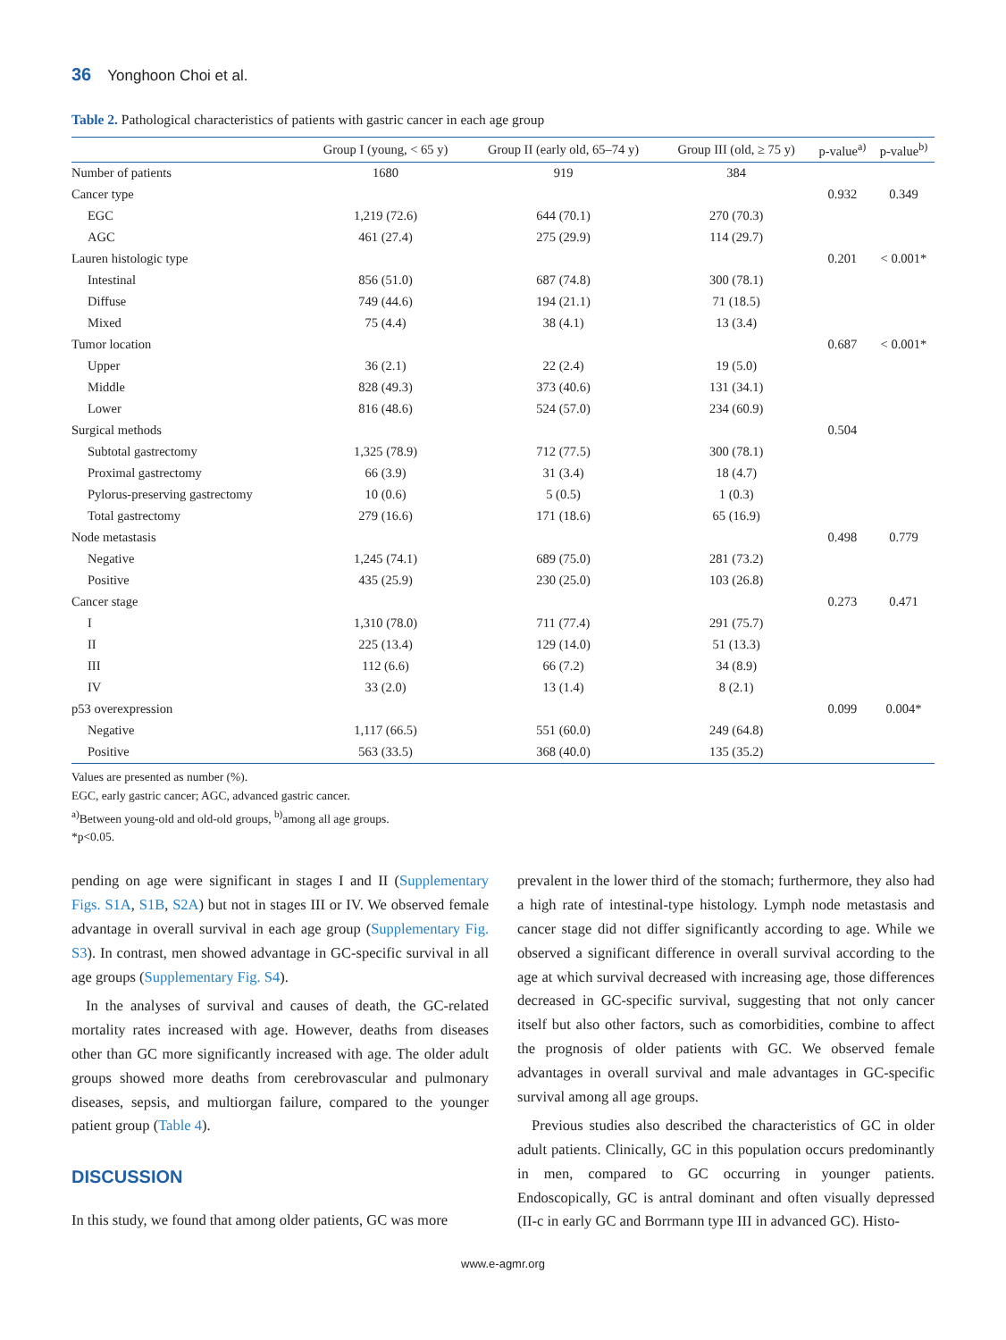36 Yonghoon Choi et al.
Table 2. Pathological characteristics of patients with gastric cancer in each age group
| | Group I (young, < 65 y) | Group II (early old, 65–74 y) | Group III (old, ≥ 75 y) | p-value<sup>a)</sup> | p-value<sup>b)</sup> |
| --- | --- | --- | --- | --- | --- |
| Number of patients | 1680 | 919 | 384 | | |
| Cancer type | | | | 0.932 | 0.349 |
| EGC | 1,219 (72.6) | 644 (70.1) | 270 (70.3) | | |
| AGC | 461 (27.4) | 275 (29.9) | 114 (29.7) | | |
| Lauren histologic type | | | | 0.201 | < 0.001* |
| Intestinal | 856 (51.0) | 687 (74.8) | 300 (78.1) | | |
| Diffuse | 749 (44.6) | 194 (21.1) | 71 (18.5) | | |
| Mixed | 75 (4.4) | 38 (4.1) | 13 (3.4) | | |
| Tumor location | | | | 0.687 | < 0.001* |
| Upper | 36 (2.1) | 22 (2.4) | 19 (5.0) | | |
| Middle | 828 (49.3) | 373 (40.6) | 131 (34.1) | | |
| Lower | 816 (48.6) | 524 (57.0) | 234 (60.9) | | |
| Surgical methods | | | | 0.504 | |
| Subtotal gastrectomy | 1,325 (78.9) | 712 (77.5) | 300 (78.1) | | |
| Proximal gastrectomy | 66 (3.9) | 31 (3.4) | 18 (4.7) | | |
| Pylorus-preserving gastrectomy | 10 (0.6) | 5 (0.5) | 1 (0.3) | | |
| Total gastrectomy | 279 (16.6) | 171 (18.6) | 65 (16.9) | | |
| Node metastasis | | | | 0.498 | 0.779 |
| Negative | 1,245 (74.1) | 689 (75.0) | 281 (73.2) | | |
| Positive | 435 (25.9) | 230 (25.0) | 103 (26.8) | | |
| Cancer stage | | | | 0.273 | 0.471 |
| I | 1,310 (78.0) | 711 (77.4) | 291 (75.7) | | |
| II | 225 (13.4) | 129 (14.0) | 51 (13.3) | | |
| III | 112 (6.6) | 66 (7.2) | 34 (8.9) | | |
| IV | 33 (2.0) | 13 (1.4) | 8 (2.1) | | |
| p53 overexpression | | | | 0.099 | 0.004* |
| Negative | 1,117 (66.5) | 551 (60.0) | 249 (64.8) | | |
| Positive | 563 (33.5) | 368 (40.0) | 135 (35.2) | | |
Values are presented as number (%).
EGC, early gastric cancer; AGC, advanced gastric cancer.
<sup>a)</sup> Between young-old and old-old groups, <sup>b)</sup>among all age groups.
*p<0.05.
pending on age were significant in stages I and II (Supplementary Figs. S1A, S1B, S2A) but not in stages III or IV. We observed female advantage in overall survival in each age group (Supplementary Fig. S3). In contrast, men showed advantage in GC-specific survival in all age groups (Supplementary Fig. S4).
In the analyses of survival and causes of death, the GC-related mortality rates increased with age. However, deaths from diseases other than GC more significantly increased with age. The older adult groups showed more deaths from cerebrovascular and pulmonary diseases, sepsis, and multiorgan failure, compared to the younger patient group (Table 4).
DISCUSSION
In this study, we found that among older patients, GC was more
prevalent in the lower third of the stomach; furthermore, they also had a high rate of intestinal-type histology. Lymph node metastasis and cancer stage did not differ significantly according to age. While we observed a significant difference in overall survival according to the age at which survival decreased with increasing age, those differences decreased in GC-specific survival, suggesting that not only cancer itself but also other factors, such as comorbidities, combine to affect the prognosis of older patients with GC. We observed female advantages in overall survival and male advantages in GC-specific survival among all age groups.
Previous studies also described the characteristics of GC in older adult patients. Clinically, GC in this population occurs predominantly in men, compared to GC occurring in younger patients. Endoscopically, GC is antral dominant and often visually depressed (II-c in early GC and Borrmann type III in advanced GC). Histo-
www.e-agmr.org